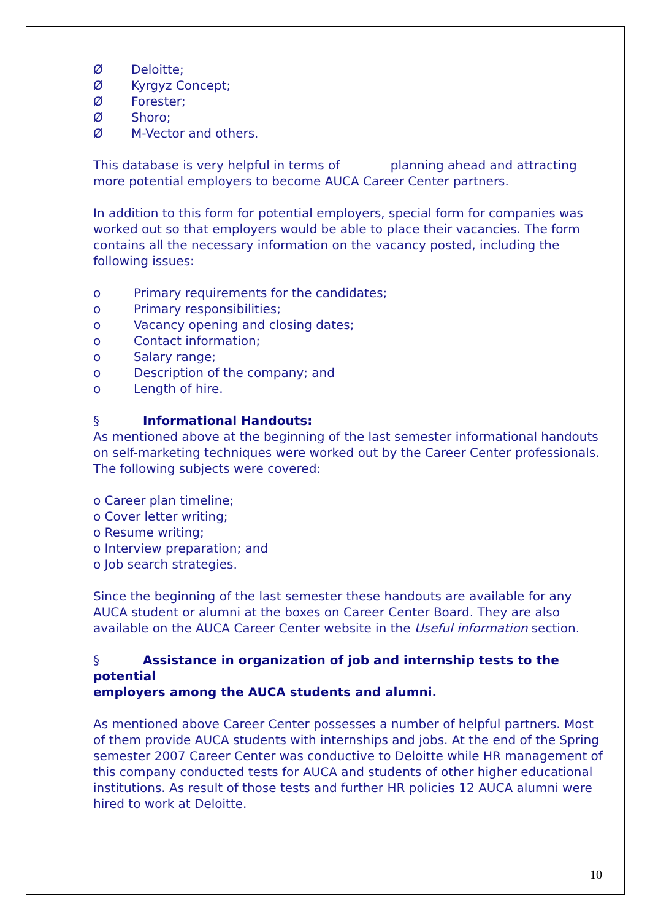Ø Deloitte;
Ø Kyrgyz Concept;
Ø Forester;
Ø Shoro;
Ø M-Vector and others.
This database is very helpful in terms of planning ahead and attracting more potential employers to become AUCA Career Center partners.
In addition to this form for potential employers, special form for companies was worked out so that employers would be able to place their vacancies. The form contains all the necessary information on the vacancy posted, including the following issues:
o Primary requirements for the candidates;
o Primary responsibilities;
o Vacancy opening and closing dates;
o Contact information;
o Salary range;
o Description of the company; and
o Length of hire.
§ Informational Handouts:
As mentioned above at the beginning of the last semester informational handouts on self-marketing techniques were worked out by the Career Center professionals. The following subjects were covered:
o Career plan timeline;
o Cover letter writing;
o Resume writing;
o Interview preparation; and
o Job search strategies.
Since the beginning of the last semester these handouts are available for any AUCA student or alumni at the boxes on Career Center Board. They are also available on the AUCA Career Center website in the Useful information section.
§ Assistance in organization of job and internship tests to the potential
employers among the AUCA students and alumni.
As mentioned above Career Center possesses a number of helpful partners. Most of them provide AUCA students with internships and jobs. At the end of the Spring semester 2007 Career Center was conductive to Deloitte while HR management of this company conducted tests for AUCA and students of other higher educational institutions. As result of those tests and further HR policies 12 AUCA alumni were hired to work at Deloitte.
10